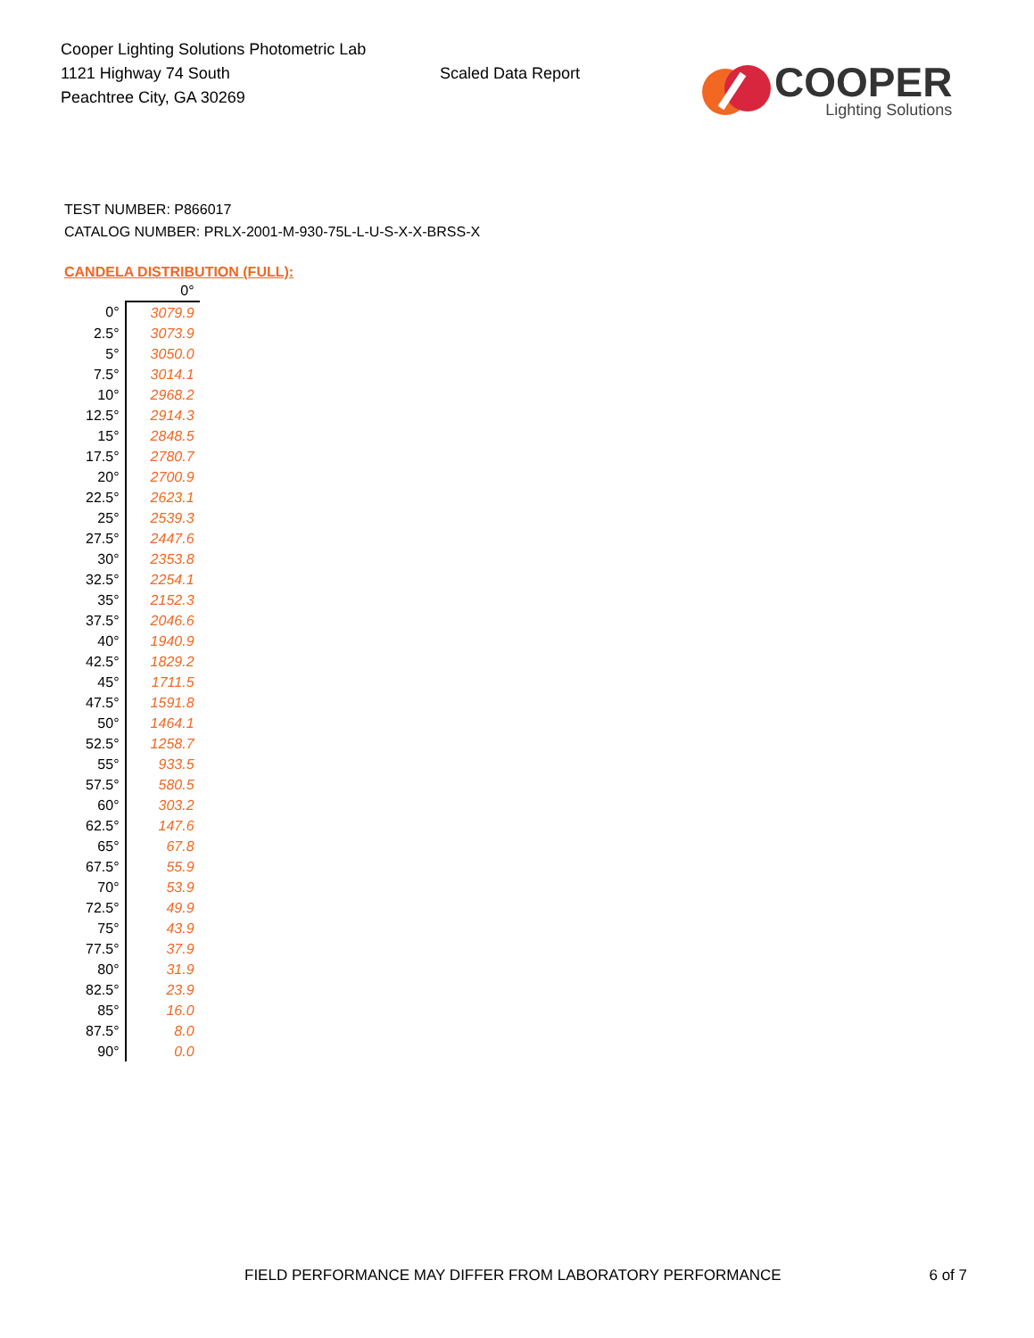Cooper Lighting Solutions Photometric Lab
1121 Highway 74 South
Peachtree City, GA 30269
Scaled Data Report
COOPER
Lighting Solutions
TEST NUMBER: P866017
CATALOG NUMBER: PRLX-2001-M-930-75L-L-U-S-X-X-BRSS-X
CANDELA DISTRIBUTION (FULL):
| | 0° |
| --- | --- |
| 0° | 3079.9 |
| 2.5° | 3073.9 |
| 5° | 3050.0 |
| 7.5° | 3014.1 |
| 10° | 2968.2 |
| 12.5° | 2914.3 |
| 15° | 2848.5 |
| 17.5° | 2780.7 |
| 20° | 2700.9 |
| 22.5° | 2623.1 |
| 25° | 2539.3 |
| 27.5° | 2447.6 |
| 30° | 2353.8 |
| 32.5° | 2254.1 |
| 35° | 2152.3 |
| 37.5° | 2046.6 |
| 40° | 1940.9 |
| 42.5° | 1829.2 |
| 45° | 1711.5 |
| 47.5° | 1591.8 |
| 50° | 1464.1 |
| 52.5° | 1258.7 |
| 55° | 933.5 |
| 57.5° | 580.5 |
| 60° | 303.2 |
| 62.5° | 147.6 |
| 65° | 67.8 |
| 67.5° | 55.9 |
| 70° | 53.9 |
| 72.5° | 49.9 |
| 75° | 43.9 |
| 77.5° | 37.9 |
| 80° | 31.9 |
| 82.5° | 23.9 |
| 85° | 16.0 |
| 87.5° | 8.0 |
| 90° | 0.0 |
FIELD PERFORMANCE MAY DIFFER FROM LABORATORY PERFORMANCE 6 of 7